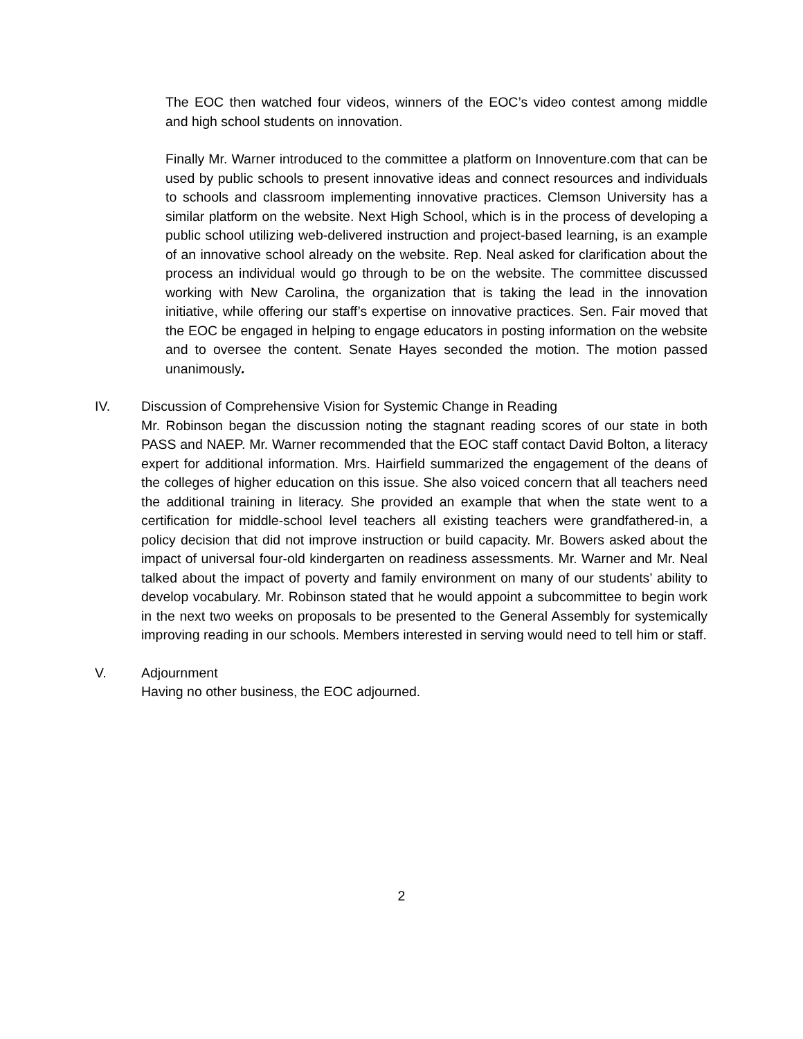The EOC then watched four videos, winners of the EOC’s video contest among middle and high school students on innovation.
Finally Mr. Warner introduced to the committee a platform on Innoventure.com that can be used by public schools to present innovative ideas and connect resources and individuals to schools and classroom implementing innovative practices. Clemson University has a similar platform on the website. Next High School, which is in the process of developing a public school utilizing web-delivered instruction and project-based learning, is an example of an innovative school already on the website. Rep. Neal asked for clarification about the process an individual would go through to be on the website. The committee discussed working with New Carolina, the organization that is taking the lead in the innovation initiative, while offering our staff’s expertise on innovative practices. Sen. Fair moved that the EOC be engaged in helping to engage educators in posting information on the website and to oversee the content. Senate Hayes seconded the motion. The motion passed unanimously.
IV. Discussion of Comprehensive Vision for Systemic Change in Reading
Mr. Robinson began the discussion noting the stagnant reading scores of our state in both PASS and NAEP. Mr. Warner recommended that the EOC staff contact David Bolton, a literacy expert for additional information. Mrs. Hairfield summarized the engagement of the deans of the colleges of higher education on this issue. She also voiced concern that all teachers need the additional training in literacy. She provided an example that when the state went to a certification for middle-school level teachers all existing teachers were grandfathered-in, a policy decision that did not improve instruction or build capacity. Mr. Bowers asked about the impact of universal four-old kindergarten on readiness assessments. Mr. Warner and Mr. Neal talked about the impact of poverty and family environment on many of our students’ ability to develop vocabulary. Mr. Robinson stated that he would appoint a subcommittee to begin work in the next two weeks on proposals to be presented to the General Assembly for systemically improving reading in our schools. Members interested in serving would need to tell him or staff.
V. Adjournment
Having no other business, the EOC adjourned.
2